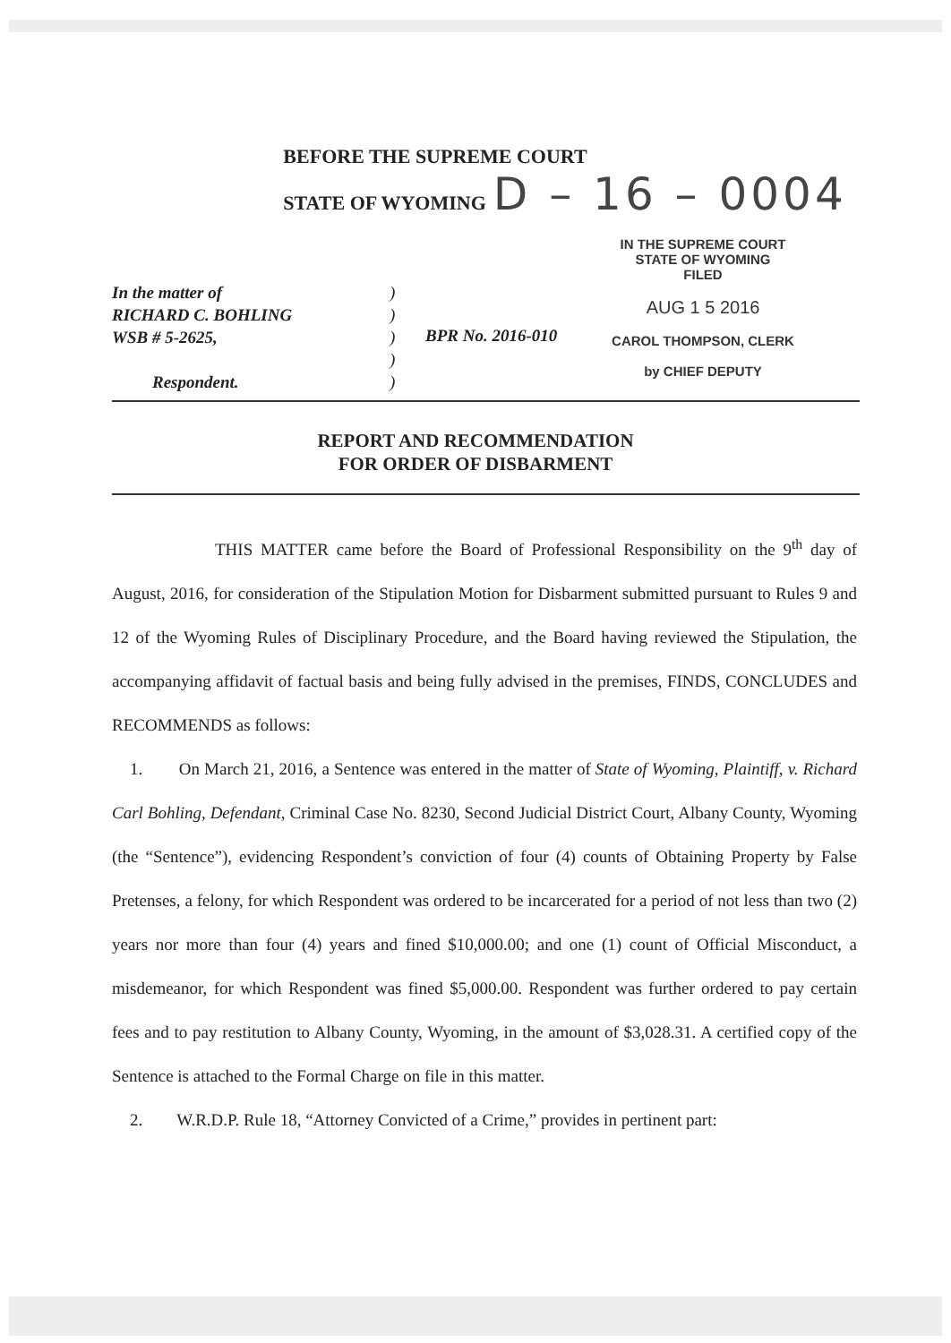BEFORE THE SUPREME COURT
STATE OF WYOMING D – 16 – 0004
In the matter of
RICHARD C. BOHLING
WSB # 5-2625,
Respondent.
)
)
)
)
)
BPR No. 2016-010
IN THE SUPREME COURT
STATE OF WYOMING
FILED
AUG 1 5 2016
CAROL THOMPSON, CLERK
by CHIEF DEPUTY
REPORT AND RECOMMENDATION
FOR ORDER OF DISBARMENT
THIS MATTER came before the Board of Professional Responsibility on the 9<sup>th</sup> day of August, 2016, for consideration of the Stipulation Motion for Disbarment submitted pursuant to Rules 9 and 12 of the Wyoming Rules of Disciplinary Procedure, and the Board having reviewed the Stipulation, the accompanying affidavit of factual basis and being fully advised in the premises, FINDS, CONCLUDES and RECOMMENDS as follows:
1. On March 21, 2016, a Sentence was entered in the matter of State of Wyoming, Plaintiff, v. Richard Carl Bohling, Defendant, Criminal Case No. 8230, Second Judicial District Court, Albany County, Wyoming (the “Sentence”), evidencing Respondent’s conviction of four (4) counts of Obtaining Property by False Pretenses, a felony, for which Respondent was ordered to be incarcerated for a period of not less than two (2) years nor more than four (4) years and fined $10,000.00; and one (1) count of Official Misconduct, a misdemeanor, for which Respondent was fined $5,000.00. Respondent was further ordered to pay certain fees and to pay restitution to Albany County, Wyoming, in the amount of $3,028.31. A certified copy of the Sentence is attached to the Formal Charge on file in this matter.
2. W.R.D.P. Rule 18, “Attorney Convicted of a Crime,” provides in pertinent part: